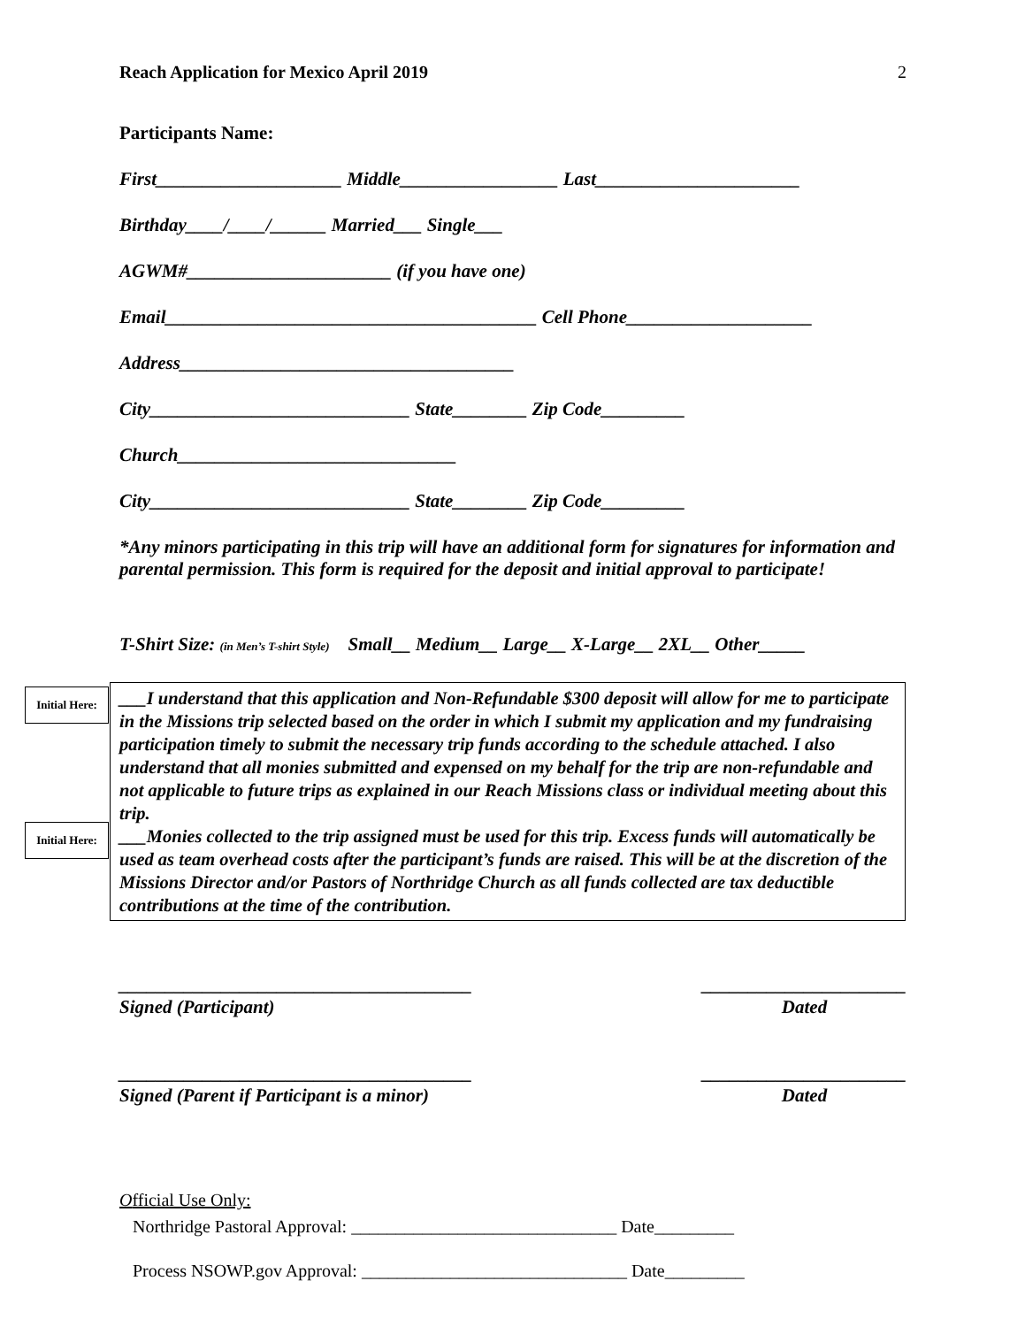Reach Application for Mexico April 2019 2
Participants Name:
First____________________ Middle_________________ Last______________________
Birthday____/____/______ Married___ Single___
AGWM#______________________ (if you have one)
Email________________________________________ Cell Phone____________________
Address____________________________________
City____________________________ State________ Zip Code_________
Church______________________________
City____________________________ State________ Zip Code_________
*Any minors participating in this trip will have an additional form for signatures for information and parental permission. This form is required for the deposit and initial approval to participate!
T-Shirt Size: (in Men’s T-shirt Style) Small__ Medium__ Large__ X-Large__ 2XL__ Other_____
Initial Here:
Initial Here:
___I understand that this application and Non-Refundable $300 deposit will allow for me to participate in the Missions trip selected based on the order in which I submit my application and my fundraising participation timely to submit the necessary trip funds according to the schedule attached. I also understand that all monies submitted and expensed on my behalf for the trip are non-refundable and not applicable to future trips as explained in our Reach Missions class or individual meeting about this trip.
___Monies collected to the trip assigned must be used for this trip. Excess funds will automatically be used as team overhead costs after the participant’s funds are raised. This will be at the discretion of the Missions Director and/or Pastors of Northridge Church as all funds collected are tax deductible contributions at the time of the contribution.
______________________________________
Signed (Participant) ______________________
Dated
______________________________________
Signed (Parent if Participant is a minor) ______________________
Dated
Official Use Only:
Northridge Pastoral Approval: ______________________________ Date_________
Process NSOWP.gov Approval: ______________________________ Date_________